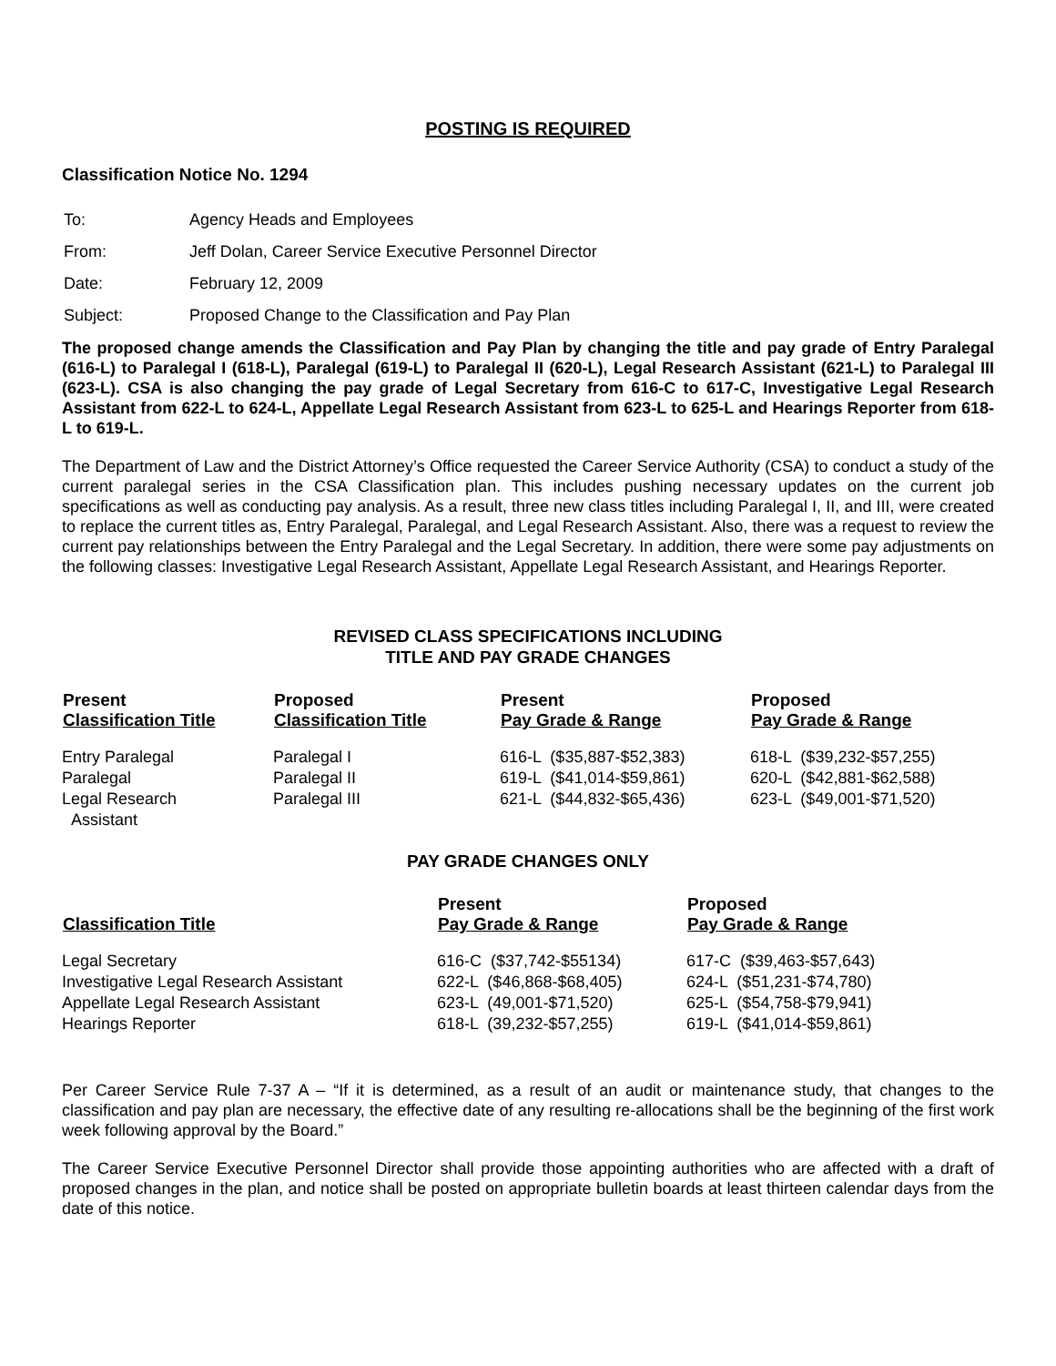POSTING IS REQUIRED
Classification Notice No. 1294
| To: | Agency Heads and Employees |
| From: | Jeff Dolan, Career Service Executive Personnel Director |
| Date: | February 12, 2009 |
| Subject: | Proposed Change to the Classification and Pay Plan |
The proposed change amends the Classification and Pay Plan by changing the title and pay grade of Entry Paralegal (616-L) to Paralegal I (618-L), Paralegal (619-L) to Paralegal II (620-L), Legal Research Assistant (621-L) to Paralegal III (623-L). CSA is also changing the pay grade of Legal Secretary from 616-C to 617-C, Investigative Legal Research Assistant from 622-L to 624-L, Appellate Legal Research Assistant from 623-L to 625-L and Hearings Reporter from 618-L to 619-L.
The Department of Law and the District Attorney’s Office requested the Career Service Authority (CSA) to conduct a study of the current paralegal series in the CSA Classification plan. This includes pushing necessary updates on the current job specifications as well as conducting pay analysis. As a result, three new class titles including Paralegal I, II, and III, were created to replace the current titles as, Entry Paralegal, Paralegal, and Legal Research Assistant. Also, there was a request to review the current pay relationships between the Entry Paralegal and the Legal Secretary. In addition, there were some pay adjustments on the following classes: Investigative Legal Research Assistant, Appellate Legal Research Assistant, and Hearings Reporter.
REVISED CLASS SPECIFICATIONS INCLUDING
TITLE AND PAY GRADE CHANGES
| Present Classification Title | Proposed Classification Title | Present Pay Grade & Range | Proposed Pay Grade & Range |
| --- | --- | --- | --- |
| Entry Paralegal | Paralegal I | 616-L ($35,887-$52,383) | 618-L ($39,232-$57,255) |
| Paralegal | Paralegal II | 619-L ($41,014-$59,861) | 620-L ($42,881-$62,588) |
| Legal Research Assistant | Paralegal III | 621-L ($44,832-$65,436) | 623-L ($49,001-$71,520) |
PAY GRADE CHANGES ONLY
| Classification Title | Present Pay Grade & Range | Proposed Pay Grade & Range |
| --- | --- | --- |
| Legal Secretary | 616-C ($37,742-$55134) | 617-C ($39,463-$57,643) |
| Investigative Legal Research Assistant | 622-L ($46,868-$68,405) | 624-L ($51,231-$74,780) |
| Appellate Legal Research Assistant | 623-L (49,001-$71,520) | 625-L ($54,758-$79,941) |
| Hearings Reporter | 618-L (39,232-$57,255) | 619-L ($41,014-$59,861) |
Per Career Service Rule 7-37 A – “If it is determined, as a result of an audit or maintenance study, that changes to the classification and pay plan are necessary, the effective date of any resulting re-allocations shall be the beginning of the first work week following approval by the Board.”
The Career Service Executive Personnel Director shall provide those appointing authorities who are affected with a draft of proposed changes in the plan, and notice shall be posted on appropriate bulletin boards at least thirteen calendar days from the date of this notice.